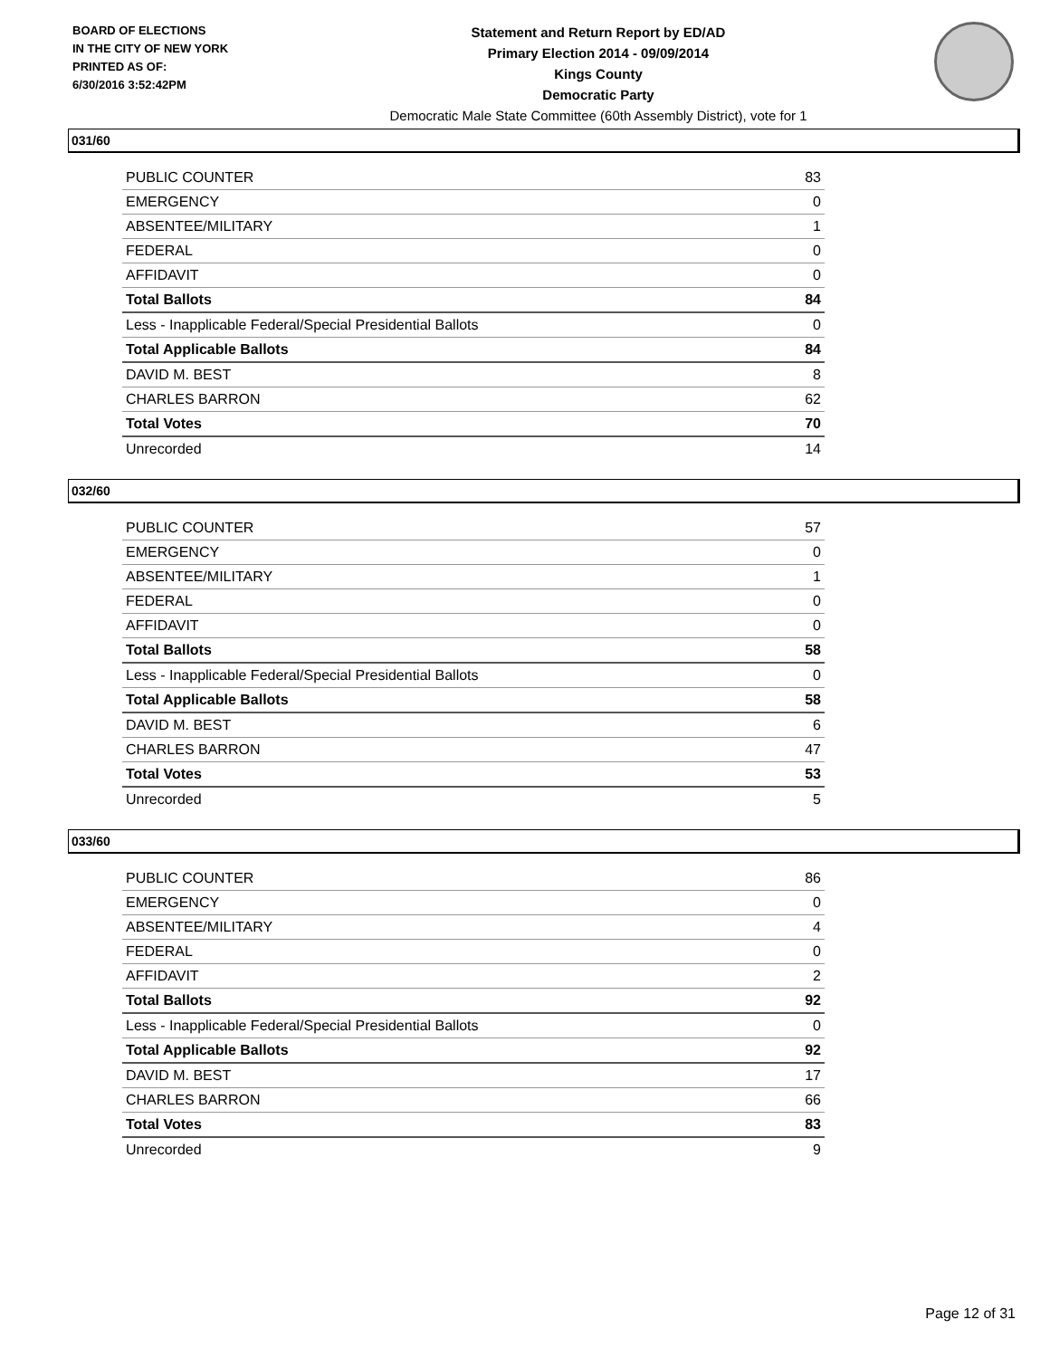BOARD OF ELECTIONS
IN THE CITY OF NEW YORK
PRINTED AS OF:
6/30/2016 3:52:42PM
Statement and Return Report by ED/AD
Primary Election 2014 - 09/09/2014
Kings County
Democratic Party
Democratic Male State Committee (60th Assembly District), vote for 1
031/60
| PUBLIC COUNTER | 83 |
| EMERGENCY | 0 |
| ABSENTEE/MILITARY | 1 |
| FEDERAL | 0 |
| AFFIDAVIT | 0 |
| Total Ballots | 84 |
| Less - Inapplicable Federal/Special Presidential Ballots | 0 |
| Total Applicable Ballots | 84 |
| DAVID M. BEST | 8 |
| CHARLES BARRON | 62 |
| Total Votes | 70 |
| Unrecorded | 14 |
032/60
| PUBLIC COUNTER | 57 |
| EMERGENCY | 0 |
| ABSENTEE/MILITARY | 1 |
| FEDERAL | 0 |
| AFFIDAVIT | 0 |
| Total Ballots | 58 |
| Less - Inapplicable Federal/Special Presidential Ballots | 0 |
| Total Applicable Ballots | 58 |
| DAVID M. BEST | 6 |
| CHARLES BARRON | 47 |
| Total Votes | 53 |
| Unrecorded | 5 |
033/60
| PUBLIC COUNTER | 86 |
| EMERGENCY | 0 |
| ABSENTEE/MILITARY | 4 |
| FEDERAL | 0 |
| AFFIDAVIT | 2 |
| Total Ballots | 92 |
| Less - Inapplicable Federal/Special Presidential Ballots | 0 |
| Total Applicable Ballots | 92 |
| DAVID M. BEST | 17 |
| CHARLES BARRON | 66 |
| Total Votes | 83 |
| Unrecorded | 9 |
Page 12 of 31